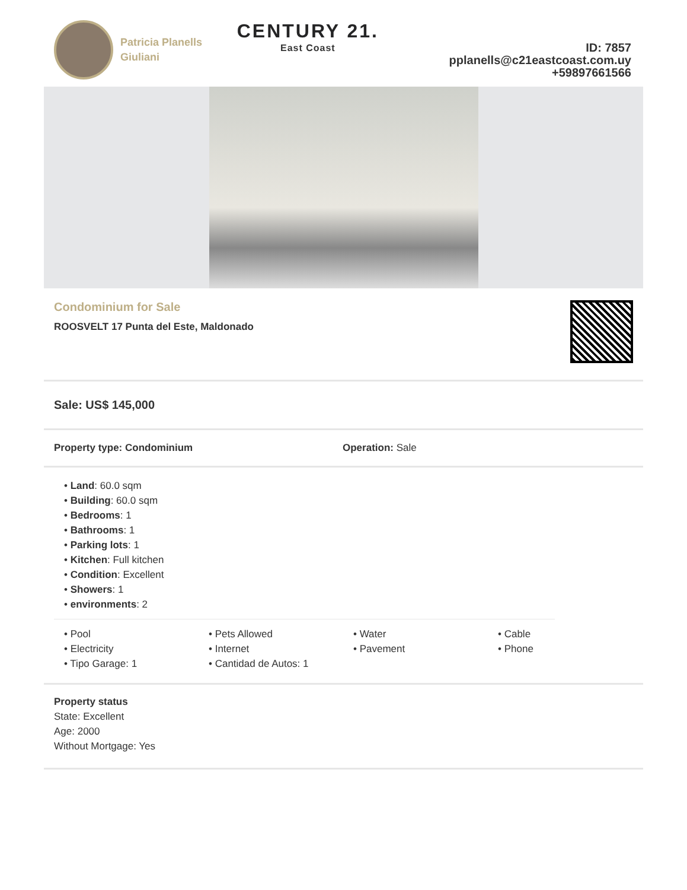Patricia Planells
Giuliani
CENTURY 21.
East Coast
ID: 7857
pplanells@c21eastcoast.com.uy
+59897661566
Condominium for Sale
ROOSVELT 17 Punta del Este, Maldonado
Sale: US$ 145,000
Property type: Condominium Operation: Sale
• Land: 60.0 sqm
• Building: 60.0 sqm
• Bedrooms: 1
• Bathrooms: 1
• Parking lots: 1
• Kitchen: Full kitchen
• Condition: Excellent
• Showers: 1
• environments: 2
• Pool
• Electricity
• Tipo Garage: 1
• Pets Allowed
• Internet
• Cantidad de Autos: 1
• Water
• Pavement
• Cable
• Phone
Property status
State: Excellent
Age: 2000
Without Mortgage: Yes